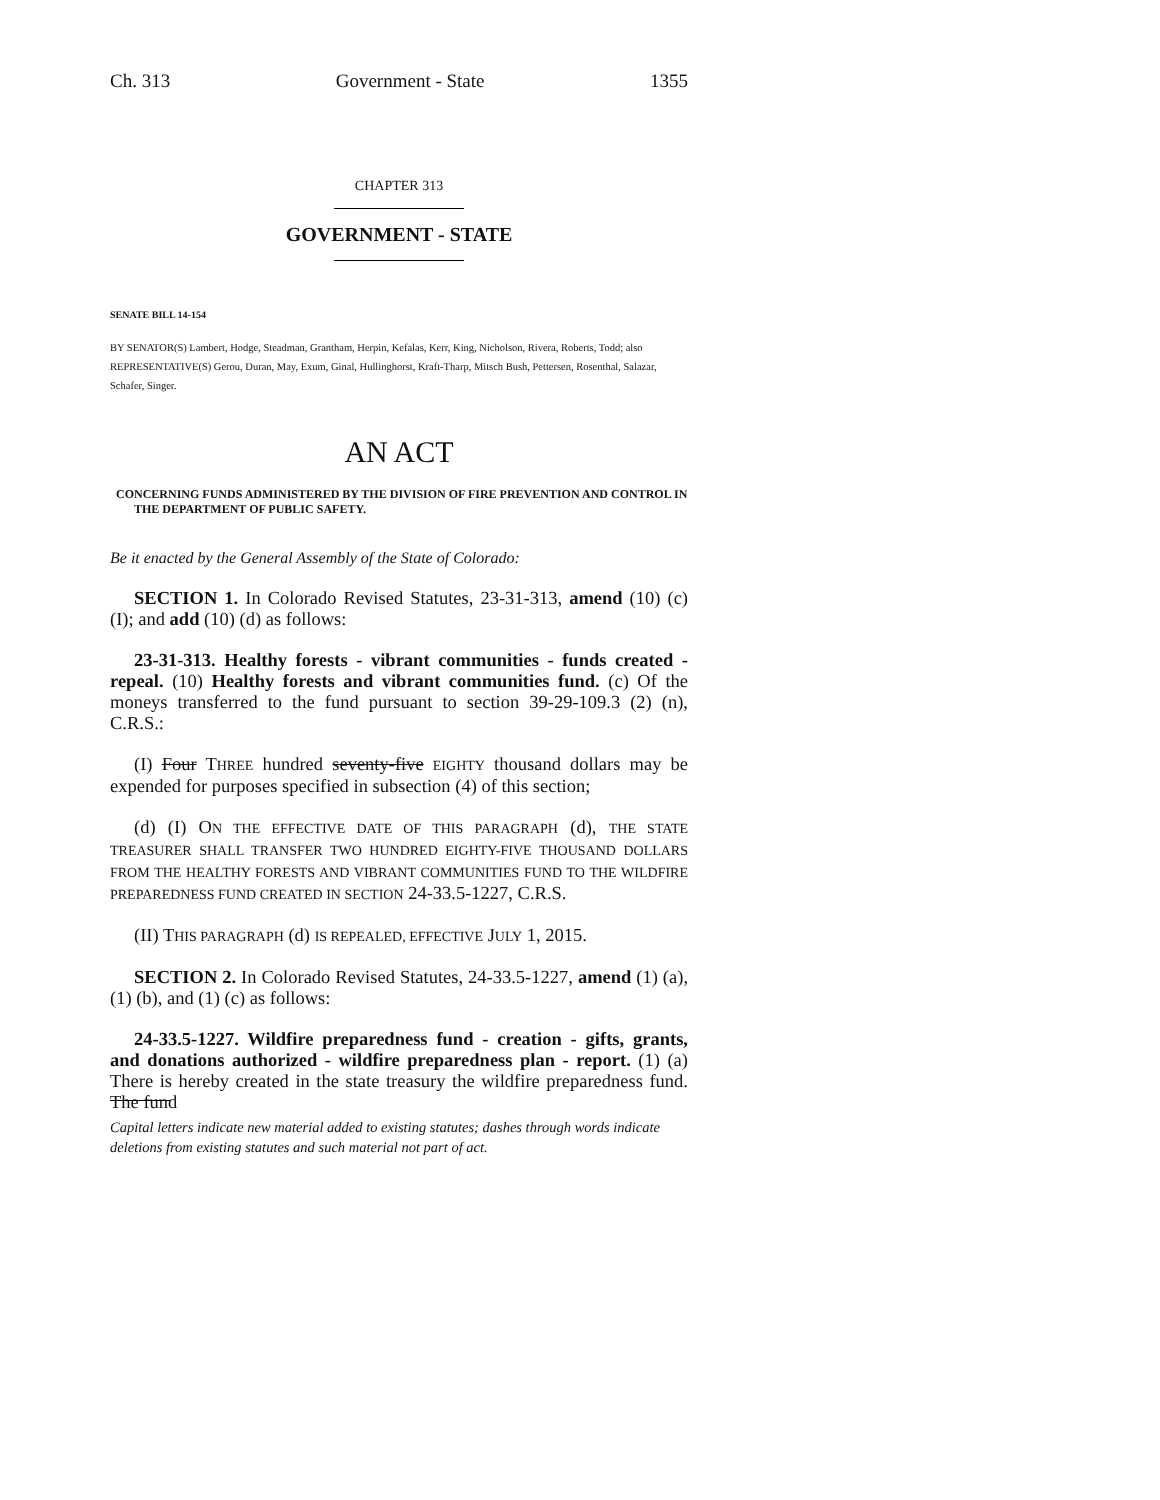Ch. 313 Government - State 1355
CHAPTER 313
GOVERNMENT - STATE
SENATE BILL 14-154
BY SENATOR(S) Lambert, Hodge, Steadman, Grantham, Herpin, Kefalas, Kerr, King, Nicholson, Rivera, Roberts, Todd; also REPRESENTATIVE(S) Gerou, Duran, May, Exum, Ginal, Hullinghorst, Kraft-Tharp, Mitsch Bush, Pettersen, Rosenthal, Salazar, Schafer, Singer.
AN ACT
CONCERNING FUNDS ADMINISTERED BY THE DIVISION OF FIRE PREVENTION AND CONTROL IN THE DEPARTMENT OF PUBLIC SAFETY.
Be it enacted by the General Assembly of the State of Colorado:
SECTION 1. In Colorado Revised Statutes, 23-31-313, amend (10) (c) (I); and add (10) (d) as follows:
23-31-313. Healthy forests - vibrant communities - funds created - repeal. (10) Healthy forests and vibrant communities fund. (c) Of the moneys transferred to the fund pursuant to section 39-29-109.3 (2) (n), C.R.S.:
(I) Four THREE hundred seventy-five EIGHTY thousand dollars may be expended for purposes specified in subsection (4) of this section;
(d) (I) ON THE EFFECTIVE DATE OF THIS PARAGRAPH (d), THE STATE TREASURER SHALL TRANSFER TWO HUNDRED EIGHTY-FIVE THOUSAND DOLLARS FROM THE HEALTHY FORESTS AND VIBRANT COMMUNITIES FUND TO THE WILDFIRE PREPAREDNESS FUND CREATED IN SECTION 24-33.5-1227, C.R.S.
(II) THIS PARAGRAPH (d) IS REPEALED, EFFECTIVE JULY 1, 2015.
SECTION 2. In Colorado Revised Statutes, 24-33.5-1227, amend (1) (a), (1) (b), and (1) (c) as follows:
24-33.5-1227. Wildfire preparedness fund - creation - gifts, grants, and donations authorized - wildfire preparedness plan - report. (1) (a) There is hereby created in the state treasury the wildfire preparedness fund. The fund
Capital letters indicate new material added to existing statutes; dashes through words indicate deletions from existing statutes and such material not part of act.